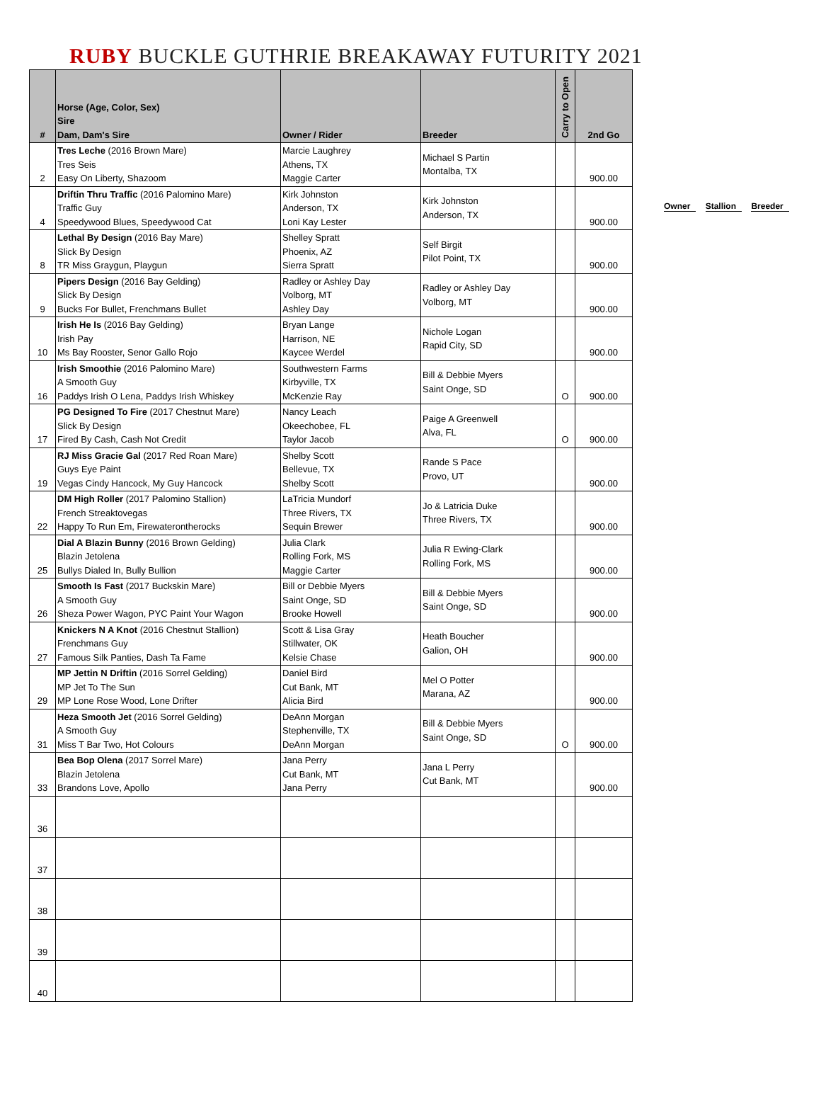RUBY BUCKLE GUTHRIE BREAKAWAY FUTURITY 2021
| # | Horse (Age, Color, Sex) Sire Dam, Dam's Sire | Owner / Rider | Breeder | Carry to Open | 2nd Go |
| --- | --- | --- | --- | --- | --- |
| 2 | Tres Leche (2016 Brown Mare) Tres Seis Easy On Liberty, Shazoom | Marcie Laughrey Athens, TX Maggie Carter | Michael S Partin Montalba, TX | | 900.00 |
| 4 | Driftin Thru Traffic (2016 Palomino Mare) Traffic Guy Speedywood Blues, Speedywood Cat | Kirk Johnston Anderson, TX Loni Kay Lester | Kirk Johnston Anderson, TX | | 900.00 |
| 8 | Lethal By Design (2016 Bay Mare) Slick By Design TR Miss Graygun, Playgun | Shelley Spratt Phoenix, AZ Sierra Spratt | Self Birgit Pilot Point, TX | | 900.00 |
| 9 | Pipers Design (2016 Bay Gelding) Slick By Design Bucks For Bullet, Frenchmans Bullet | Radley or Ashley Day Volborg, MT Ashley Day | Radley or Ashley Day Volborg, MT | | 900.00 |
| 10 | Irish He Is (2016 Bay Gelding) Irish Pay Ms Bay Rooster, Senor Gallo Rojo | Bryan Lange Harrison, NE Kaycee Werdel | Nichole Logan Rapid City, SD | | 900.00 |
| 16 | Irish Smoothie (2016 Palomino Mare) A Smooth Guy Paddys Irish O Lena, Paddys Irish Whiskey | Southwestern Farms Kirbyville, TX McKenzie Ray | Bill & Debbie Myers Saint Onge, SD | O | 900.00 |
| 17 | PG Designed To Fire (2017 Chestnut Mare) Slick By Design Fired By Cash, Cash Not Credit | Nancy Leach Okeechobee, FL Taylor Jacob | Paige A Greenwell Alva, FL | O | 900.00 |
| 19 | RJ Miss Gracie Gal (2017 Red Roan Mare) Guys Eye Paint Vegas Cindy Hancock, My Guy Hancock | Shelby Scott Bellevue, TX Shelby Scott | Rande S Pace Provo, UT | | 900.00 |
| 22 | DM High Roller (2017 Palomino Stallion) French Streaktovegas Happy To Run Em, Firewaterontherocks | LaTricia Mundorf Three Rivers, TX Sequin Brewer | Jo & Latricia Duke Three Rivers, TX | | 900.00 |
| 25 | Dial A Blazin Bunny (2016 Brown Gelding) Blazin Jetolena Bullys Dialed In, Bully Bullion | Julia Clark Rolling Fork, MS Maggie Carter | Julia R Ewing-Clark Rolling Fork, MS | | 900.00 |
| 26 | Smooth Is Fast (2017 Buckskin Mare) A Smooth Guy Sheza Power Wagon, PYC Paint Your Wagon | Bill or Debbie Myers Saint Onge, SD Brooke Howell | Bill & Debbie Myers Saint Onge, SD | | 900.00 |
| 27 | Knickers N A Knot (2016 Chestnut Stallion) Frenchmans Guy Famous Silk Panties, Dash Ta Fame | Scott & Lisa Gray Stillwater, OK Kelsie Chase | Heath Boucher Galion, OH | | 900.00 |
| 29 | MP Jettin N Driftin (2016 Sorrel Gelding) MP Jet To The Sun MP Lone Rose Wood, Lone Drifter | Daniel Bird Cut Bank, MT Alicia Bird | Mel O Potter Marana, AZ | | 900.00 |
| 31 | Heza Smooth Jet (2016 Sorrel Gelding) A Smooth Guy Miss T Bar Two, Hot Colours | DeAnn Morgan Stephenville, TX DeAnn Morgan | Bill & Debbie Myers Saint Onge, SD | O | 900.00 |
| 33 | Bea Bop Olena (2017 Sorrel Mare) Blazin Jetolena Brandons Love, Apollo | Jana Perry Cut Bank, MT Jana Perry | Jana L Perry Cut Bank, MT | | 900.00 |
| 36 | | | | | |
| 37 | | | | | |
| 38 | | | | | |
| 39 | | | | | |
| 40 | | | | | |
Owner Stallion Breeder